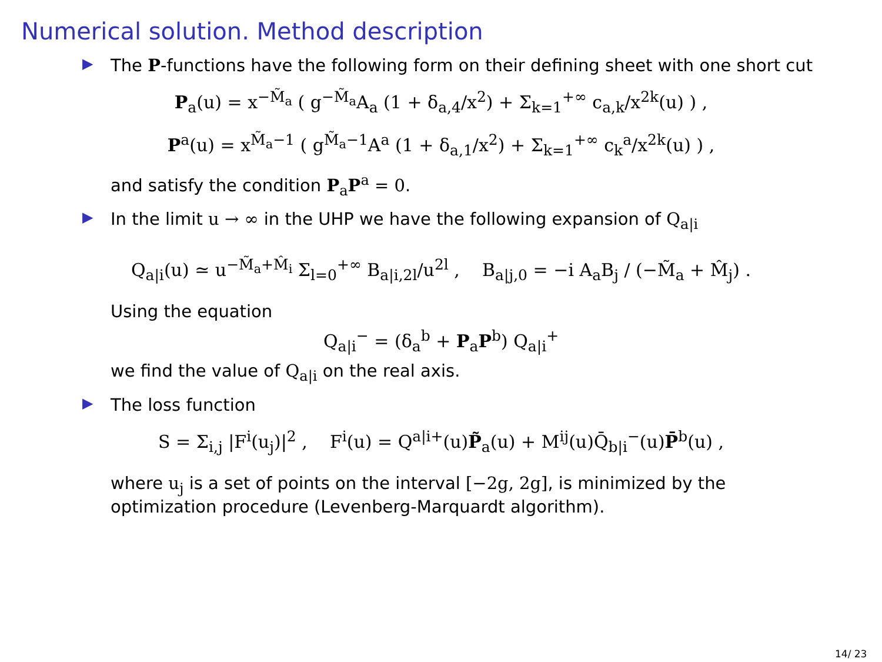Numerical solution. Method description
▶ The P-functions have the following form on their defining sheet with one short cut
P<sub>a</sub>(u) = x<sup>−M̃<sub>a</sub></sup> ( g<sup>−M̃<sub>a</sub></sup>A<sub>a</sub> (1 + δ<sub>a,4</sub>/x<sup>2</sup>) + Σ<sub>k=1</sub><sup>+∞</sup> c<sub>a,k</sub>/x<sup>2k</sup>(u) ) ,
P<sup>a</sup>(u) = x<sup>M̃<sub>a</sub>−1</sup> ( g<sup>M̃<sub>a</sub>−1</sup>A<sup>a</sup> (1 + δ<sub>a,1</sub>/x<sup>2</sup>) + Σ<sub>k=1</sub><sup>+∞</sup> c<sub>k</sub><sup>a</sup>/x<sup>2k</sup>(u) ) ,
and satisfy the condition P<sub>a</sub>P<sup>a</sup> = 0.
▶ In the limit u → ∞ in the UHP we have the following expansion of Q<sub>a|i</sub>
Q<sub>a|i</sub>(u) ≃ u<sup>−M̃<sub>a</sub>+M̂<sub>i</sub></sup> Σ<sub>l=0</sub><sup>+∞</sup> B<sub>a|i,2l</sub>/u<sup>2l</sup> , B<sub>a|j,0</sub> = −i A<sub>a</sub>B<sub>j</sub> / (−M̃<sub>a</sub> + M̂<sub>j</sub>) .
Using the equation
Q<sub>a|i</sub><sup>−</sup> = (δ<sub>a</sub><sup>b</sup> + P<sub>a</sub>P<sup>b</sup>) Q<sub>a|i</sub><sup>+</sup>
we find the value of Q<sub>a|i</sub> on the real axis.
▶ The loss function
S = Σ<sub>i,j</sub> |F<sup>i</sup>(u<sub>j</sub>)|<sup>2</sup> , F<sup>i</sup>(u) = Q<sup>a|i+</sup>(u)P̃<sub>a</sub>(u) + M<sup>ij</sup>(u)Q̄<sub>b|i</sub><sup>−</sup>(u)P̄<sup>b</sup>(u) ,
where u<sub>j</sub> is a set of points on the interval [−2g, 2g], is minimized by the
optimization procedure (Levenberg-Marquardt algorithm).
14/ 23